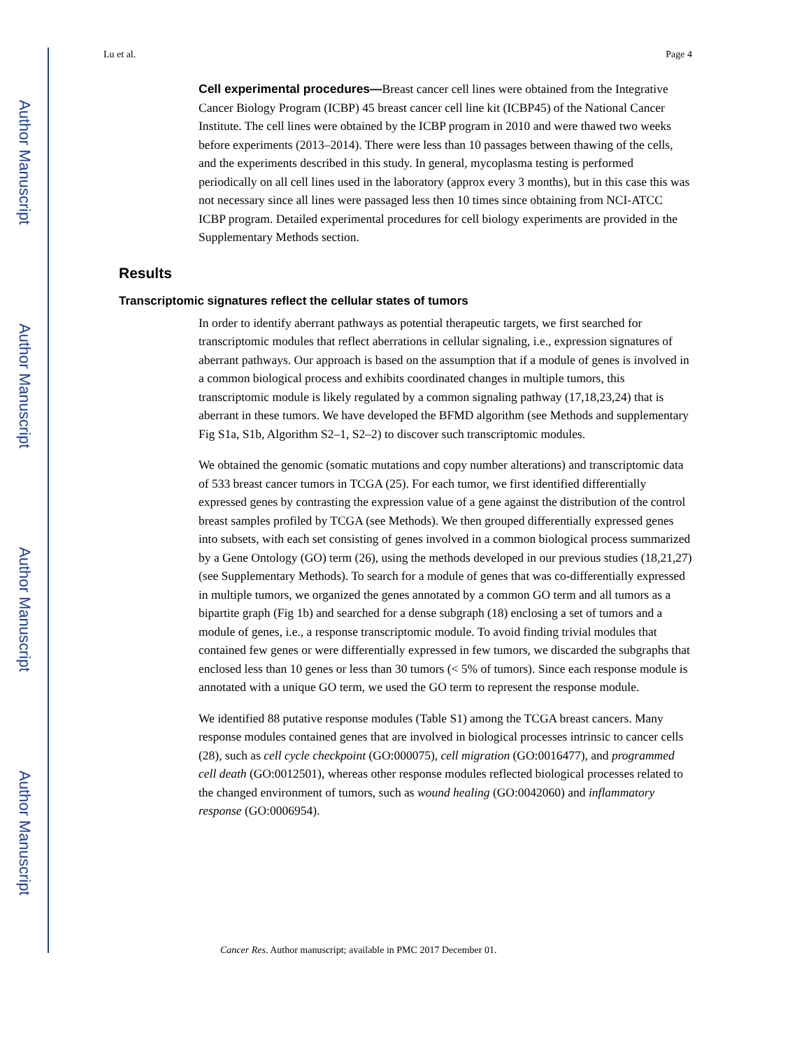Author Manuscript
Author Manuscript
Author Manuscript
Author Manuscript
Lu et al. Page 4
Cell experimental procedures—Breast cancer cell lines were obtained from the Integrative Cancer Biology Program (ICBP) 45 breast cancer cell line kit (ICBP45) of the National Cancer Institute. The cell lines were obtained by the ICBP program in 2010 and were thawed two weeks before experiments (2013–2014). There were less than 10 passages between thawing of the cells, and the experiments described in this study. In general, mycoplasma testing is performed periodically on all cell lines used in the laboratory (approx every 3 months), but in this case this was not necessary since all lines were passaged less then 10 times since obtaining from NCI-ATCC ICBP program. Detailed experimental procedures for cell biology experiments are provided in the Supplementary Methods section.
Results
Transcriptomic signatures reflect the cellular states of tumors
In order to identify aberrant pathways as potential therapeutic targets, we first searched for transcriptomic modules that reflect aberrations in cellular signaling, i.e., expression signatures of aberrant pathways. Our approach is based on the assumption that if a module of genes is involved in a common biological process and exhibits coordinated changes in multiple tumors, this transcriptomic module is likely regulated by a common signaling pathway (17,18,23,24) that is aberrant in these tumors. We have developed the BFMD algorithm (see Methods and supplementary Fig S1a, S1b, Algorithm S2–1, S2–2) to discover such transcriptomic modules.
We obtained the genomic (somatic mutations and copy number alterations) and transcriptomic data of 533 breast cancer tumors in TCGA (25). For each tumor, we first identified differentially expressed genes by contrasting the expression value of a gene against the distribution of the control breast samples profiled by TCGA (see Methods). We then grouped differentially expressed genes into subsets, with each set consisting of genes involved in a common biological process summarized by a Gene Ontology (GO) term (26), using the methods developed in our previous studies (18,21,27) (see Supplementary Methods). To search for a module of genes that was co-differentially expressed in multiple tumors, we organized the genes annotated by a common GO term and all tumors as a bipartite graph (Fig 1b) and searched for a dense subgraph (18) enclosing a set of tumors and a module of genes, i.e., a response transcriptomic module. To avoid finding trivial modules that contained few genes or were differentially expressed in few tumors, we discarded the subgraphs that enclosed less than 10 genes or less than 30 tumors (< 5% of tumors). Since each response module is annotated with a unique GO term, we used the GO term to represent the response module.
We identified 88 putative response modules (Table S1) among the TCGA breast cancers. Many response modules contained genes that are involved in biological processes intrinsic to cancer cells (28), such as cell cycle checkpoint (GO:000075), cell migration (GO:0016477), and programmed cell death (GO:0012501), whereas other response modules reflected biological processes related to the changed environment of tumors, such as wound healing (GO:0042060) and inflammatory response (GO:0006954).
Cancer Res. Author manuscript; available in PMC 2017 December 01.